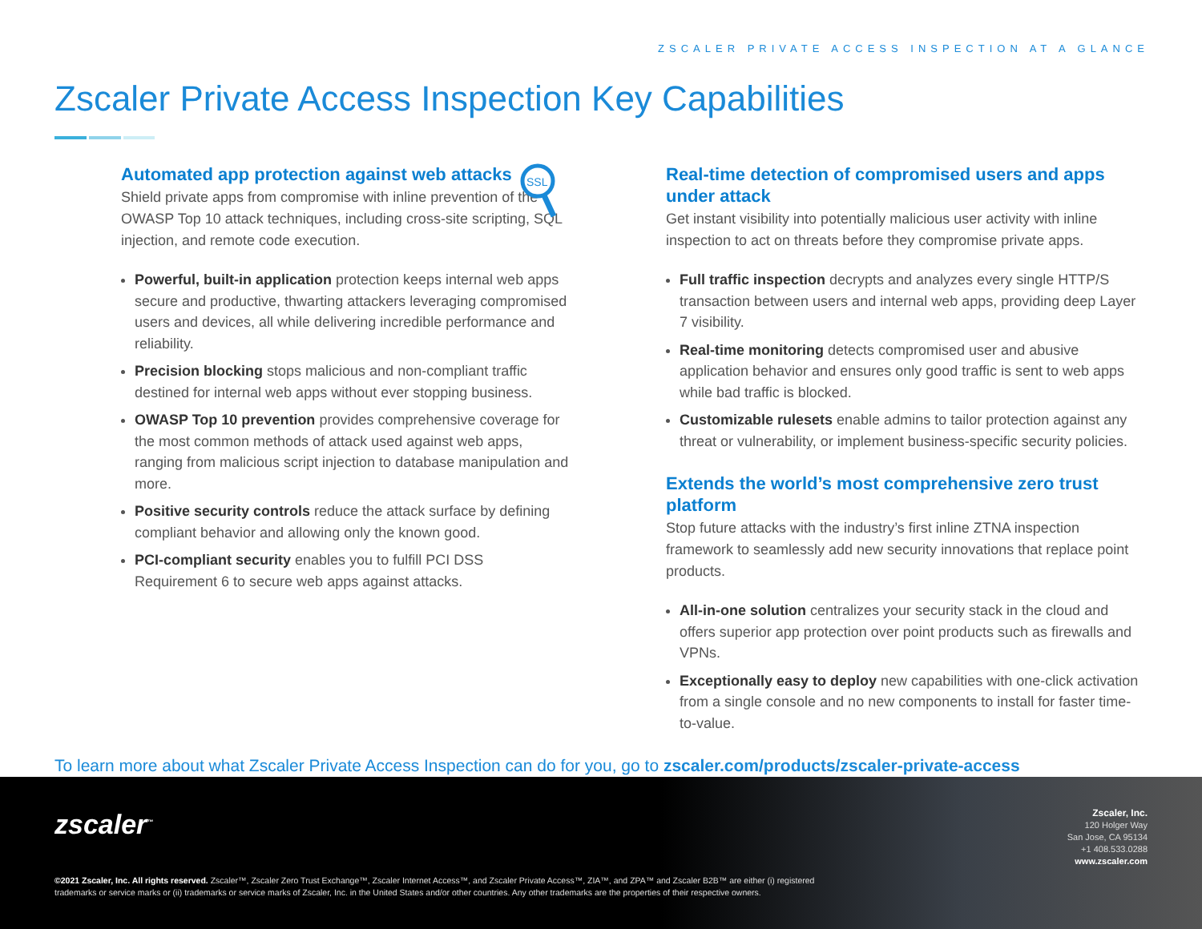ZSCALER PRIVATE ACCESS INSPECTION AT A GLANCE
Zscaler Private Access Inspection Key Capabilities
Automated app protection against web attacks
Shield private apps from compromise with inline prevention of the OWASP Top 10 attack techniques, including cross-site scripting, SQL injection, and remote code execution.
Powerful, built-in application protection keeps internal web apps secure and productive, thwarting attackers leveraging compromised users and devices, all while delivering incredible performance and reliability.
Precision blocking stops malicious and non-compliant traffic destined for internal web apps without ever stopping business.
OWASP Top 10 prevention provides comprehensive coverage for the most common methods of attack used against web apps, ranging from malicious script injection to database manipulation and more.
Positive security controls reduce the attack surface by defining compliant behavior and allowing only the known good.
PCI-compliant security enables you to fulfill PCI DSS Requirement 6 to secure web apps against attacks.
SSL
Real-time detection of compromised users and apps under attack
Get instant visibility into potentially malicious user activity with inline inspection to act on threats before they compromise private apps.
Full traffic inspection decrypts and analyzes every single HTTP/S transaction between users and internal web apps, providing deep Layer 7 visibility.
Real-time monitoring detects compromised user and abusive application behavior and ensures only good traffic is sent to web apps while bad traffic is blocked.
Customizable rulesets enable admins to tailor protection against any threat or vulnerability, or implement business-specific security policies.
Extends the world’s most comprehensive zero trust platform
Stop future attacks with the industry’s first inline ZTNA inspection framework to seamlessly add new security innovations that replace point products.
All-in-one solution centralizes your security stack in the cloud and offers superior app protection over point products such as firewalls and VPNs.
Exceptionally easy to deploy new capabilities with one-click activation from a single console and no new components to install for faster time-to-value.
To learn more about what Zscaler Private Access Inspection can do for you, go to zscaler.com/products/zscaler-private-access
zscaler<sup>™</sup>
Zscaler, Inc.
120 Holger Way
San Jose, CA 95134
+1 408.533.0288
www.zscaler.com
©2021 Zscaler, Inc. All rights reserved. Zscaler™, Zscaler Zero Trust Exchange™, Zscaler Internet Access™, and Zscaler Private Access™, ZIA™, and ZPA™ and Zscaler B2B™ are either (i) registered trademarks or service marks or (ii) trademarks or service marks of Zscaler, Inc. in the United States and/or other countries. Any other trademarks are the properties of their respective owners.